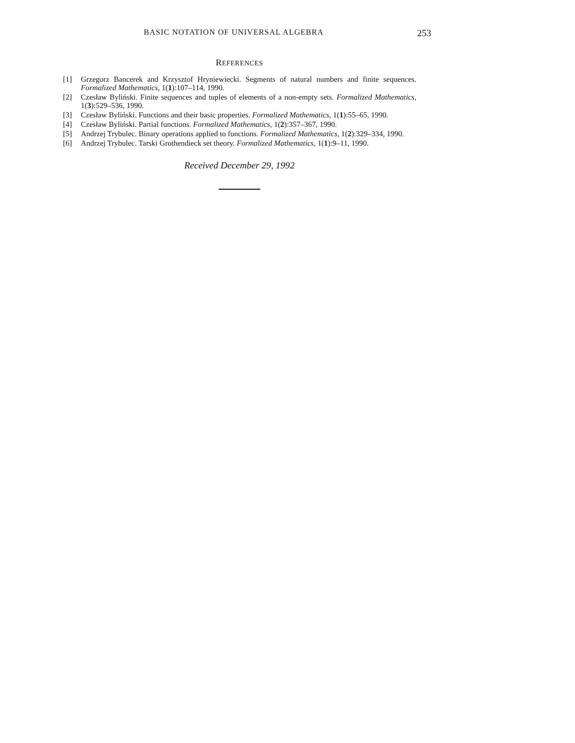BASIC NOTATION OF UNIVERSAL ALGEBRA 253
REFERENCES
[1] Grzegorz Bancerek and Krzysztof Hryniewiecki. Segments of natural numbers and finite sequences. Formalized Mathematics, 1(1):107–114, 1990.
[2] Czesław Byliński. Finite sequences and tuples of elements of a non-empty sets. Formalized Mathematics, 1(3):529–536, 1990.
[3] Czesław Byliński. Functions and their basic properties. Formalized Mathematics, 1(1):55–65, 1990.
[4] Czesław Byliński. Partial functions. Formalized Mathematics, 1(2):357–367, 1990.
[5] Andrzej Trybulec. Binary operations applied to functions. Formalized Mathematics, 1(2):329–334, 1990.
[6] Andrzej Trybulec. Tarski Grothendieck set theory. Formalized Mathematics, 1(1):9–11, 1990.
Received December 29, 1992